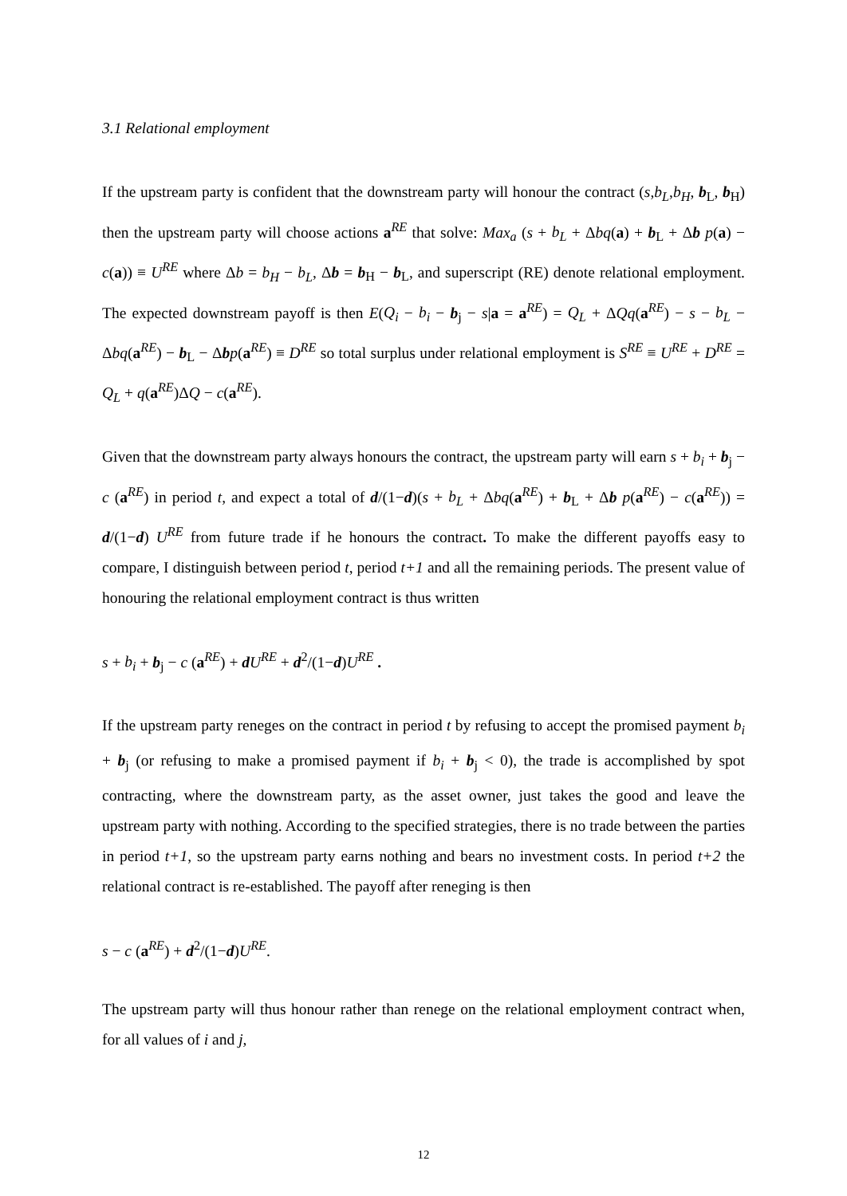3.1 Relational employment
If the upstream party is confident that the downstream party will honour the contract (s,b<sub>L</sub>,b<sub>H</sub>, b<sub>L</sub>, b<sub>H</sub>) then the upstream party will choose actions a<sup>RE</sup> that solve: Max<sub>a</sub> (s + b<sub>L</sub> + Δbq(a) + b<sub>L</sub> + Δb p(a) − c(a)) ≡ U<sup>RE</sup> where Δb = b<sub>H</sub> − b<sub>L</sub>, Δb = b<sub>H</sub> − b<sub>L</sub>, and superscript (RE) denote relational employment. The expected downstream payoff is then E(Q<sub>i</sub> − b<sub>i</sub> − b<sub>j</sub> − s|a = a<sup>RE</sup>) = Q<sub>L</sub> + ΔQq(a<sup>RE</sup>) − s − b<sub>L</sub> − Δbq(a<sup>RE</sup>) − b<sub>L</sub> − Δbp(a<sup>RE</sup>) ≡ D<sup>RE</sup> so total surplus under relational employment is S<sup>RE</sup> ≡ U<sup>RE</sup> + D<sup>RE</sup> = Q<sub>L</sub> + q(a<sup>RE</sup>)ΔQ − c(a<sup>RE</sup>).
Given that the downstream party always honours the contract, the upstream party will earn s + b<sub>i</sub> + b<sub>j</sub> − c (a<sup>RE</sup>) in period t, and expect a total of d/(1−d)(s + b<sub>L</sub> + Δbq(a<sup>RE</sup>) + b<sub>L</sub> + Δb p(a<sup>RE</sup>) − c(a<sup>RE</sup>)) = d/(1−d) U<sup>RE</sup> from future trade if he honours the contract. To make the different payoffs easy to compare, I distinguish between period t, period t+1 and all the remaining periods. The present value of honouring the relational employment contract is thus written
s + b<sub>i</sub> + b<sub>j</sub> − c (a<sup>RE</sup>) + dU<sup>RE</sup> + d<sup>2</sup>/(1−d)U<sup>RE</sup> .
If the upstream party reneges on the contract in period t by refusing to accept the promised payment b<sub>i</sub> + b<sub>j</sub> (or refusing to make a promised payment if b<sub>i</sub> + b<sub>j</sub> < 0), the trade is accomplished by spot contracting, where the downstream party, as the asset owner, just takes the good and leave the upstream party with nothing. According to the specified strategies, there is no trade between the parties in period t+1, so the upstream party earns nothing and bears no investment costs. In period t+2 the relational contract is re-established. The payoff after reneging is then
s − c (a<sup>RE</sup>) + d<sup>2</sup>/(1−d)U<sup>RE</sup>.
The upstream party will thus honour rather than renege on the relational employment contract when, for all values of i and j,
12